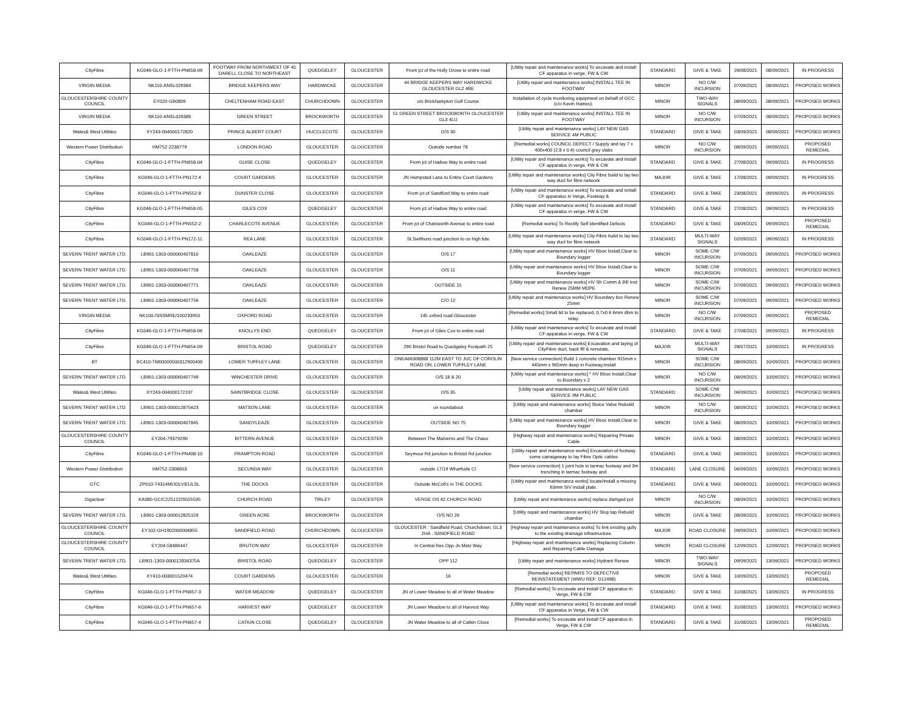| CityFibre | KG046-GLO-1-FTTH-PN658-09 | FOOTWAY FROM NORTHWEST OF 45 DARELL CLOSE TO NORTHEAST | QUEDGELEY | GLOUCESTER | From jct of the Holly Grove to entire road | [Utility repair and maintenance works] To excavate and install CF apparatus in verge, FW & CW | STANDARD | GIVE & TAKE | 26/08/2021 | 08/09/2021 | IN PROGRESS |
| VIRGIN MEDIA | NK110-ANSL029384 | BRIDGE KEEPERS WAY | HARDWICKE | GLOUCESTER | 44 BRIDGE KEEPERS WAY HARDWICKE GLOUCESTER GL2 4BE | [Utility repair and maintenance works] INSTALL TEE IN FOOTWAY | MINOR | NO C/W INCURSION | 07/09/2021 | 08/09/2021 | PROPOSED WORKS |
| GLOUCESTERSHIRE COUNTY COUNCIL | EY020-GB0809 | CHELTENHAM ROAD EAST | CHURCHDOWN | GLOUCESTER | o/s Brickhampton Golf Course | Installation of cycle monitoring equipment on behalf of GCC (c/o Kevin Haines). | MINOR | TWO-WAY SIGNALS | 08/09/2021 | 08/09/2021 | PROPOSED WORKS |
| VIRGIN MEDIA | NK110-ANSL029386 | GREEN STREET | BROCKWORTH | GLOUCESTER | 51 GREEN STREET BROCKWORTH GLOUCESTER GL3 4LU | [Utility repair and maintenance works] INSTALL TEE IN FOOTWAY | MINOR | NO C/W INCURSION | 07/09/2021 | 08/09/2021 | PROPOSED WORKS |
| Wales& West Utilities | XY243-004000172820 | PRINCE ALBERT COURT | HUCCLECOTE | GLOUCESTER | O/S 30 | [Utility repair and maintenance works] LAY NEW GAS SERVICE 4M PUBLIC | STANDARD | GIVE & TAKE | 03/09/2021 | 08/09/2021 | PROPOSED WORKS |
| Western Power Distribution | HM752-2238779 | LONDON ROAD | GLOUCESTER | GLOUCESTER | Outside number 78 | [Remedial works] COUNCIL DEFECT / Supply and lay 7 x 400x400 (2.8 x 0.4) council grey slabs | MINOR | NO C/W INCURSION | 08/09/2021 | 09/09/2021 | PROPOSED REMEDIAL |
| CityFibre | KG046-GLO-1-FTTH-PN658-04 | GUISE CLOSE | QUEDGELEY | GLOUCESTER | From jct of Hadow Way to entire road | [Utility repair and maintenance works] To excavate and install CF apparatus in verge, FW & CW | STANDARD | GIVE & TAKE | 27/08/2021 | 09/09/2021 | IN PROGRESS |
| CityFibre | KG046-GLO-1-FTTH-PN172-4 | COURT GARDENS | GLOUCESTER | GLOUCESTER | JN Hempsted Lane to Entire Court Gardens | [Utility repair and maintenance works] City Fibre build to lay two way duct for fibre network | MAJOR | GIVE & TAKE | 17/08/2021 | 09/09/2021 | IN PROGRESS |
| CityFibre | KG046-GLO-1-FTTH-PN552-8 | DUNSTER CLOSE | GLOUCESTER | GLOUCESTER | From jct of Sandford Way to entire road | [Utility repair and maintenance works] To excavate and isntall CF apparatus in Verge, Footway & | STANDARD | GIVE & TAKE | 23/08/2021 | 09/09/2021 | IN PROGRESS |
| CityFibre | KG046-GLO-1-FTTH-PN658-05 | GILES COX | QUEDGELEY | GLOUCESTER | From jct of Hadow Way to entire road | [Utility repair and maintenance works] To excavate and install CF apparatus in verge, FW & CW | STANDARD | GIVE & TAKE | 27/08/2021 | 09/09/2021 | IN PROGRESS |
| CityFibre | KG046-GLO-1-FTTH-PN552-2 | CHARLECOTE AVENUE | GLOUCESTER | GLOUCESTER | From jct of Chatsworth Avenue to entire road | [Remedial works] To Rectify Self Identified Defects | STANDARD | GIVE & TAKE | 03/09/2021 | 09/09/2021 | PROPOSED REMEDIAL |
| CityFibre | KG046-GLO-1-FTTH-PN172-11 | REA LANE | GLOUCESTER | GLOUCESTER | St.Swithuns road junction to os high tide | [Utility repair and maintenance works] City Fibre build to lay two way duct for fibre network | STANDARD | MULTI-WAY SIGNALS | 02/09/2021 | 09/09/2021 | IN PROGRESS |
| SEVERN TRENT WATER LTD. | LB901-1303-000060407810 | OAKLEAZE | GLOUCESTER | GLOUCESTER | O/S 17 | [Utility repair and maintenance works] HV Bbox Install,Clear to Boundary logger | MINOR | SOME C/W INCURSION | 07/09/2021 | 09/09/2021 | PROPOSED WORKS |
| SEVERN TRENT WATER LTD. | LB901-1303-000060407758 | OAKLEAZE | GLOUCESTER | GLOUCESTER | O/S 11 | [Utility repair and maintenance works] HV Bbox Install,Clear to Boundary logger | MINOR | SOME C/W INCURSION | 07/09/2021 | 09/09/2021 | PROPOSED WORKS |
| SEVERN TRENT WATER LTD. | LB901-1303-000060407771 | OAKLEAZE | GLOUCESTER | GLOUCESTER | OUTSIDE 15 | [Utility repair and maintenance works] HV Sh Comm & BB Inst Renew 25MM MDPE | MINOR | SOME C/W INCURSION | 07/09/2021 | 09/09/2021 | PROPOSED WORKS |
| SEVERN TRENT WATER LTD. | LB901-1303-000060407756 | OAKLEAZE | GLOUCESTER | GLOUCESTER | C/O 12 | [Utility repair and maintenance works] HV Boundary box Renew 25mm | MINOR | SOME C/W INCURSION | 07/09/2021 | 09/09/2021 | PROPOSED WORKS |
| VIRGIN MEDIA | NK100-/SSSMRE/100233950 | OXFORD ROAD | GLOUCESTER | GLOUCESTER | 145 oxford road Gloucester | [Remedial works] Small lid to be replaced, 0.7x0.6 6mm dbm to relay. | MINOR | NO C/W INCURSION | 07/09/2021 | 09/09/2021 | PROPOSED REMEDIAL |
| CityFibre | KG046-GLO-1-FTTH-PN658-06 | KNOLLYS END | QUEDGELEY | GLOUCESTER | From jct of Giles Cox to entire road | [Utility repair and maintenance works] To excavate and install CF apparatus in verge, FW & CW | STANDARD | GIVE & TAKE | 27/08/2021 | 09/09/2021 | IN PROGRESS |
| CityFibre | KG046-GLO-1-FTTH-PN654-09 | BRISTOL ROAD | QUEDGELEY | GLOUCESTER | 290 Bristol Road to Quedgeley Footpath 25 | [Utility repair and maintenance works] Excavation and laying of CityFibre duct, back fill & reinstate, | MAJOR | MULTI-WAY SIGNALS | 28/07/2021 | 10/09/2021 | IN PROGRESS |
| BT | BC410-TM00000500312900400 | LOWER TUFFLEY LANE | GLOUCESTER | GLOUCESTER | ONEA66308868 112M EAST TO JUC OF COROLIN ROAD ON, LOWER TUFFLEY LANE | [New service connection] Build 1 concrete chamber 915mm x 445mm x 965mm deep in Footway,Install | MINOR | SOME C/W INCURSION | 08/09/2021 | 10/09/2021 | PROPOSED WORKS |
| SEVERN TRENT WATER LTD. | LB901-1303-000060407749 | WINCHESTER DRIVE | GLOUCESTER | GLOUCESTER | O/S 18 & 20 | [Utility repair and maintenance works] * HV Bbox Install,Clear to Boundary x 2 | MINOR | NO C/W INCURSION | 08/09/2021 | 10/09/2021 | PROPOSED WORKS |
| Wales& West Utilities | XY243-004000172197 | SAINTBRIDGE CLOSE | GLOUCESTER | GLOUCESTER | O/S 35 | [Utility repair and maintenance works] LAY NEW GAS SERVICE 9M PUBLIC | STANDARD | SOME C/W INCURSION | 06/09/2021 | 10/09/2021 | PROPOSED WORKS |
| SEVERN TRENT WATER LTD. | LB901-1303-000012875623 | MATSON LANE | GLOUCESTER | GLOUCESTER | on roundabout | [Utility repair and maintenance works] Sluice Valve Rebuild chamber | MINOR | NO C/W INCURSION | 08/09/2021 | 10/09/2021 | PROPOSED WORKS |
| SEVERN TRENT WATER LTD. | LB901-1303-000060407845 | SANDYLEAZE | GLOUCESTER | GLOUCESTER | OUTSIDE NO 75 | [Utility repair and maintenance works] HV Bbox Install,Clear to Boundary logger | MINOR | GIVE & TAKE | 08/09/2021 | 10/09/2021 | PROPOSED WORKS |
| GLOUCESTERSHIRE COUNTY COUNCIL | EY204-79379290 | BITTERN AVENUE | GLOUCESTER | GLOUCESTER | Between The Malverns and The Chase | [Highway repair and maintenance works] Repairing Private Cable | MINOR | GIVE & TAKE | 08/09/2021 | 10/09/2021 | PROPOSED WORKS |
| CityFibre | KG046-GLO-1-FTTH-PN408-10 | FRAMPTON ROAD | GLOUCESTER | GLOUCESTER | Seymour Rd junction to Bristol Rd junction | [Utility repair and maintenance works] Excavation of footway some carraigeway to lay Fibre Optic cables | STANDARD | GIVE & TAKE | 06/09/2021 | 10/09/2021 | PROPOSED WORKS |
| Western Power Distribution | HM752-2308603 | SECUNDA WAY | GLOUCESTER | GLOUCESTER | outside 17/19 Wharfside Cl | [New service connection] 1 joint hole in tarmac footway and 3m trenching in tarmac footway and | STANDARD | LANE CLOSURE | 06/09/2021 | 10/09/2021 | PROPOSED WORKS |
| GTC | ZP010-T4314MODLV/EULSL | THE DOCKS | GLOUCESTER | GLOUCESTER | Outside McColl's in THE DOCKS | [Utility repair and maintenance works] locate/install a missing 63mm SIV install plate. | STANDARD | GIVE & TAKE | 06/09/2021 | 10/09/2021 | PROPOSED WORKS |
| Gigaclear | KA080-GC/C225122/S555595 | CHURCH ROAD | TIRLEY | GLOUCESTER | VERGE OS 42 CHURCH ROAD | [Utility repair and maintenance works] replace damged pot | MINOR | NO C/W INCURSION | 08/09/2021 | 10/09/2021 | PROPOSED WORKS |
| SEVERN TRENT WATER LTD. | LB901-1303-000012825159 | GREEN ACRE | BROCKWORTH | GLOUCESTER | O/S NO 26 | [Utility repair and maintenance works] HV Stop tap Rebuild chamber | MINOR | GIVE & TAKE | 08/09/2021 | 10/09/2021 | PROPOSED WORKS |
| GLOUCESTERSHIRE COUNTY COUNCIL | EY102-GH1902000006855 | SANDFIELD ROAD | CHURCHDOWN | GLOUCESTER | GLOUCESTER : Sandfield Road, Churchdown, GL3 2HA : SANDFIELD ROAD | [Highway repair and maintenance works] To link existing gully to the existing drainage infrastructure. | MAJOR | ROAD CLOSURE | 09/09/2021 | 10/09/2021 | PROPOSED WORKS |
| GLOUCESTERSHIRE COUNTY COUNCIL | EY204-58486447 | BRUTON WAY | GLOUCESTER | GLOUCESTER | In Central Res Opp Jn Metz Way | [Highway repair and maintenance works] Replacing Column and Repairing Cable Damage | MINOR | ROAD CLOSURE | 12/09/2021 | 12/09/2021 | PROPOSED WORKS |
| SEVERN TRENT WATER LTD. | LB901-1303-000012834375A | BRISTOL ROAD | QUEDGELEY | GLOUCESTER | OPP 112 | [Utility repair and maintenance works] Hydrant Renew | MINOR | TWO-WAY SIGNALS | 09/09/2021 | 13/09/2021 | PROPOSED WORKS |
| Wales& West Utilities | XY410-003001520474 | COURT GARDENS | GLOUCESTER | GLOUCESTER | 16 | [Remedial works] REPAIRS TO DEFECTIVE REINSTATEMENT (WWU REF: D12498) | MINOR | GIVE & TAKE | 10/09/2021 | 13/09/2021 | PROPOSED REMEDIAL |
| CityFibre | KG046-GLO-1-FTTH-PN657-3 | WATER MEADOW | QUEDGELEY | GLOUCESTER | JN of Lower Meadow to all of Water Meadow | [Remedial works] To excavate and install CF apparatus in Verge, FW & CW | STANDARD | GIVE & TAKE | 31/08/2021 | 13/09/2021 | IN PROGRESS |
| CityFibre | KG046-GLO-1-FTTH-PN657-6 | HARVEST WAY | QUEDGELEY | GLOUCESTER | JN Lower Meadow to all of Harvest Way | [Utility repair and maintenance works] To excavate and install CF apparatus in Verge, FW & CW | STANDARD | GIVE & TAKE | 31/08/2021 | 13/09/2021 | PROPOSED WORKS |
| CityFibre | KG046-GLO-1-FTTH-PN657-4 | CATKIN CLOSE | QUEDGELEY | GLOUCESTER | JN Water Meadow to all of Catkin Close | [Remedial works] To excavate and install CF apparatus in Verge, FW & CW | STANDARD | GIVE & TAKE | 31/08/2021 | 13/09/2021 | PROPOSED REMEDIAL |